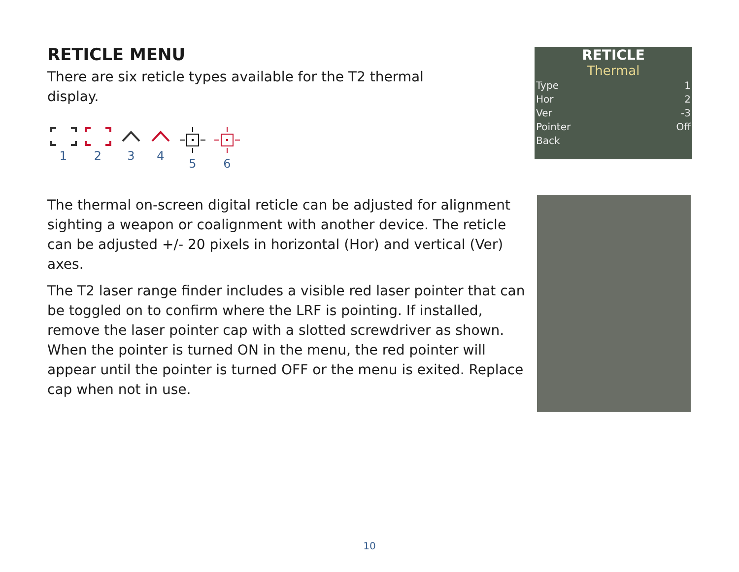RETICLE MENU
There are six reticle types available for the T2 thermal
display.
1 2 3 4 5 6
The thermal on-screen digital reticle can be adjusted for alignment sighting a weapon or coalignment with another device. The reticle can be adjusted +/- 20 pixels in horizontal (Hor) and vertical (Ver) axes.
The T2 laser range finder includes a visible red laser pointer that can be toggled on to confirm where the LRF is pointing. If installed, remove the laser pointer cap with a slotted screwdriver as shown. When the pointer is turned ON in the menu, the red pointer will appear until the pointer is turned OFF or the menu is exited. Replace cap when not in use.
RETICLE
Thermal
| Type | 1 |
| Hor | 2 |
| Ver | -3 |
| Pointer | Off |
| Back | |
10